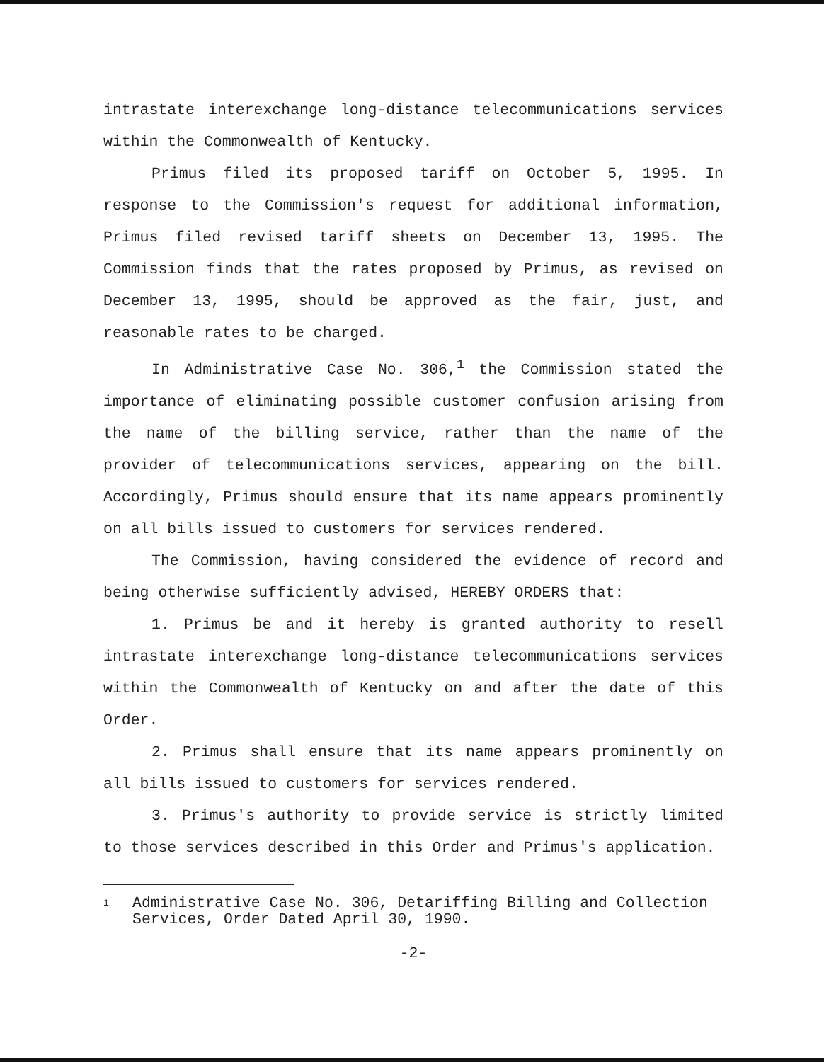intrastate interexchange long-distance telecommunications services within the Commonwealth of Kentucky.
Primus filed its proposed tariff on October 5, 1995. In response to the Commission's request for additional information, Primus filed revised tariff sheets on December 13, 1995. The Commission finds that the rates proposed by Primus, as revised on December 13, 1995, should be approved as the fair, just, and reasonable rates to be charged.
In Administrative Case No. 306,<sup>1</sup> the Commission stated the importance of eliminating possible customer confusion arising from the name of the billing service, rather than the name of the provider of telecommunications services, appearing on the bill. Accordingly, Primus should ensure that its name appears prominently on all bills issued to customers for services rendered.
The Commission, having considered the evidence of record and being otherwise sufficiently advised, HEREBY ORDERS that:
1. Primus be and it hereby is granted authority to resell intrastate interexchange long-distance telecommunications services within the Commonwealth of Kentucky on and after the date of this Order.
2. Primus shall ensure that its name appears prominently on all bills issued to customers for services rendered.
3. Primus's authority to provide service is strictly limited to those services described in this Order and Primus's application.
<sup>1</sup>
Administrative Case No. 306, Detariffing Billing and Collection Services, Order Dated April 30, 1990.
-2-